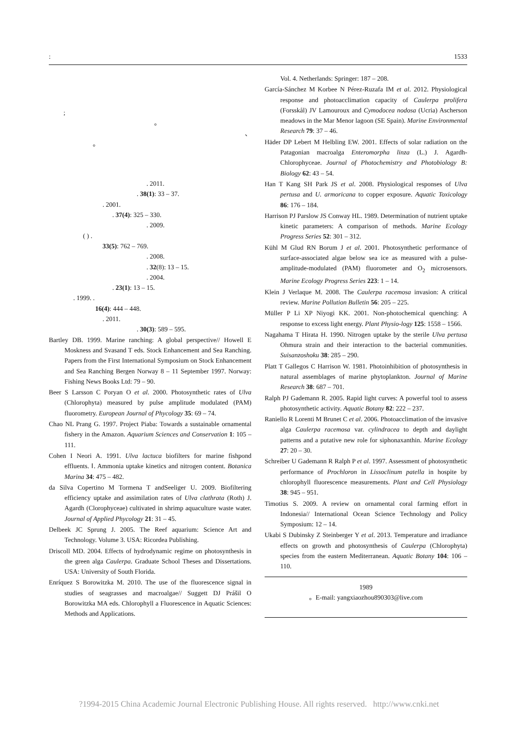: 1533
;
。
、
。
. 2011.
. 38(1): 33 – 37.
. 2001.
. 37(4): 325 – 330.
. 2009.
( ) .
33(5): 762 – 769.
. 2008.
. 32(8): 13 – 15.
. 2004.
. 23(1): 13 – 15.
. 1999. .
16(4): 444 – 448.
. 2011.
. 30(3): 589 – 595.
Bartley DB. 1999. Marine ranching: A global perspective// Howell E Moskness and Svasand T eds. Stock Enhancement and Sea Ranching. Papers from the First International Symposium on Stock Enhancement and Sea Ranching Bergen Norway 8 – 11 September 1997. Norway: Fishing News Books Ltd: 79 – 90.
Beer S Larsson C Poryan O et al. 2000. Photosynthetic rates of Ulva (Chlorophyta) measured by pulse amplitude modulated (PAM) fluorometry. European Journal of Phycology 35: 69 – 74.
Chao NL Prang G. 1997. Project Piaba: Towards a sustainable ornamental fishery in the Amazon. Aquarium Sciences and Conservation 1: 105 – 111.
Cohen I Neori A. 1991. Ulva lactuca biofilters for marine fishpond effluents. Ⅰ. Ammonia uptake kinetics and nitrogen content. Botanica Marina 34: 475 – 482.
da Silva Copertino M Tormena T andSeeliger U. 2009. Biofiltering efficiency uptake and assimilation rates of Ulva clathrata (Roth) J. Agardh (Clorophyceae) cultivated in shrimp aquaculture waste water. Journal of Applied Phycology 21: 31 – 45.
Delbeek JC Sprung J. 2005. The Reef aquarium: Science Art and Technology. Volume 3. USA: Ricordea Publishing.
Driscoll MD. 2004. Effects of hydrodynamic regime on photosynthesis in the green alga Caulerpa. Graduate School Theses and Dissertations. USA: University of South Florida.
Enríquez S Borowitzka M. 2010. The use of the fluorescence signal in studies of seagrasses and macroalgae// Suggett DJ Prášil O Borowitzka MA eds. Chlorophyll a Fluorescence in Aquatic Sciences: Methods and Applications.
Vol. 4. Netherlands: Springer: 187 – 208.
García-Sánchez M Korbee N Pérez-Ruzafa IM et al. 2012. Physiological response and photoacclimation capacity of Caulerpa prolifera (Forsskål) JV Lamouroux and Cymodocea nodosa (Ucria) Ascherson meadows in the Mar Menor lagoon (SE Spain). Marine Environmental Research 79: 37 – 46.
Häder DP Lebert M Helbling EW. 2001. Effects of solar radiation on the Patagonian macroalga Enteromorpha linza (L.) J. Agardh-Chlorophyceae. Journal of Photochemistry and Photobiology B: Biology 62: 43 – 54.
Han T Kang SH Park JS et al. 2008. Physiological responses of Ulva pertusa and U. armoricana to copper exposure. Aquatic Toxicology 86: 176 – 184.
Harrison PJ Parslow JS Conway HL. 1989. Determination of nutrient uptake kinetic parameters: A comparison of methods. Marine Ecology Progress Series 52: 301 – 312.
Kühl M Glud RN Borum J et al. 2001. Photosynthetic performance of surface-associated algae below sea ice as measured with a pulse-amplitude-modulated (PAM) fluorometer and O<sub>2</sub> microsensors. Marine Ecology Progress Series 223: 1 – 14.
Klein J Verlaque M. 2008. The Caulerpa racemosa invasion: A critical review. Marine Pollution Bulletin 56: 205 – 225.
Müller P Li XP Niyogi KK. 2001. Non-photochemical quenching: A response to excess light energy. Plant Physio-logy 125: 1558 – 1566.
Nagahama T Hirata H. 1990. Nitrogen uptake by the sterile Ulva pertusa Ohmura strain and their interaction to the bacterial communities. Suisanzoshoku 38: 285 – 290.
Platt T Gallegos C Harrison W. 1981. Photoinhibition of photosynthesis in natural assemblages of marine phytoplankton. Journal of Marine Research 38: 687 – 701.
Ralph PJ Gademann R. 2005. Rapid light curves: A powerful tool to assess photosynthetic activity. Aquatic Botany 82: 222 – 237.
Raniello R Lorenti M Brunet C et al. 2006. Photoacclimation of the invasive alga Caulerpa racemosa var. cylindracea to depth and daylight patterns and a putative new role for siphonaxanthin. Marine Ecology 27: 20 – 30.
Schreiber U Gademann R Ralph P et al. 1997. Assessment of photosynthetic performance of Prochloron in Lissoclinum patella in hospite by chlorophyll fluorescence measurements. Plant and Cell Physiology 38: 945 – 951.
Timotius S. 2009. A review on ornamental coral farming effort in Indonesia// International Ocean Science Technology and Policy Symposium: 12 – 14.
Ukabi S Dubinsky Z Steinberger Y et al. 2013. Temperature and irradiance effects on growth and photosynthesis of Caulerpa (Chlorophyta) species from the eastern Mediterranean. Aquatic Botany 104: 106 – 110.
1989
。E-mail: yangxiaozhou890303@live.com
?1994-2015 China Academic Journal Electronic Publishing House. All rights reserved. http://www.cnki.net